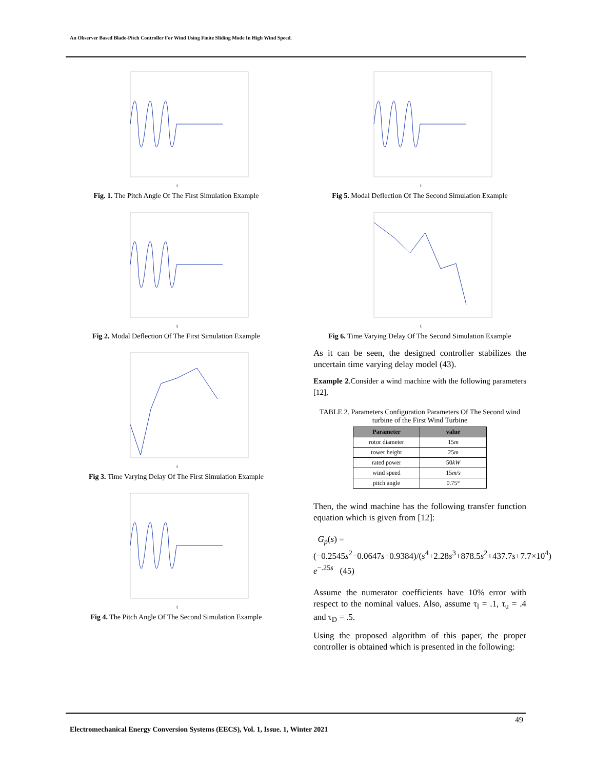An Observer Based Blade-Pitch Controller For Wind Using Finite Sliding Mode In High Wind Speed.
t
Fig. 1. The Pitch Angle Of The First Simulation Example
t
Fig 2. Modal Deflection Of The First Simulation Example
t
Fig 3. Time Varying Delay Of The First Simulation Example
t
Fig 4. The Pitch Angle Of The Second Simulation Example
t
Fig 5. Modal Deflection Of The Second Simulation Example
t
Fig 6. Time Varying Delay Of The Second Simulation Example
As it can be seen, the designed controller stabilizes the uncertain time varying delay model (43).
Example 2.Consider a wind machine with the following parameters [12],
TABLE 2. Parameters Configuration Parameters Of The Second wind turbine of the First Wind Turbine
| Parameter | value |
| --- | --- |
| rotor diameter | 15 m |
| tower height | 25 m |
| rated power | 50 kW |
| wind speed | 15 m/s |
| pitch angle | 0.75° |
Then, the wind machine has the following transfer function equation which is given from [12]:
G<sub>p</sub>(s) = (−0.2545s<sup>2</sup>−0.0647s+0.9384)/(s<sup>4</sup>+2.28s<sup>3</sup>+878.5s<sup>2</sup>+437.7s+7.7×10<sup>4</sup>) e<sup>−.25s</sup> (45)
Assume the numerator coefficients have 10% error with respect to the nominal values. Also, assume τ<sub>l</sub> = .1, τ<sub>u</sub> = .4 and τ<sub>D</sub> = .5.
Using the proposed algorithm of this paper, the proper controller is obtained which is presented in the following:
49
Electromechanical Energy Conversion Systems (EECS), Vol. 1, Issue. 1, Winter 2021